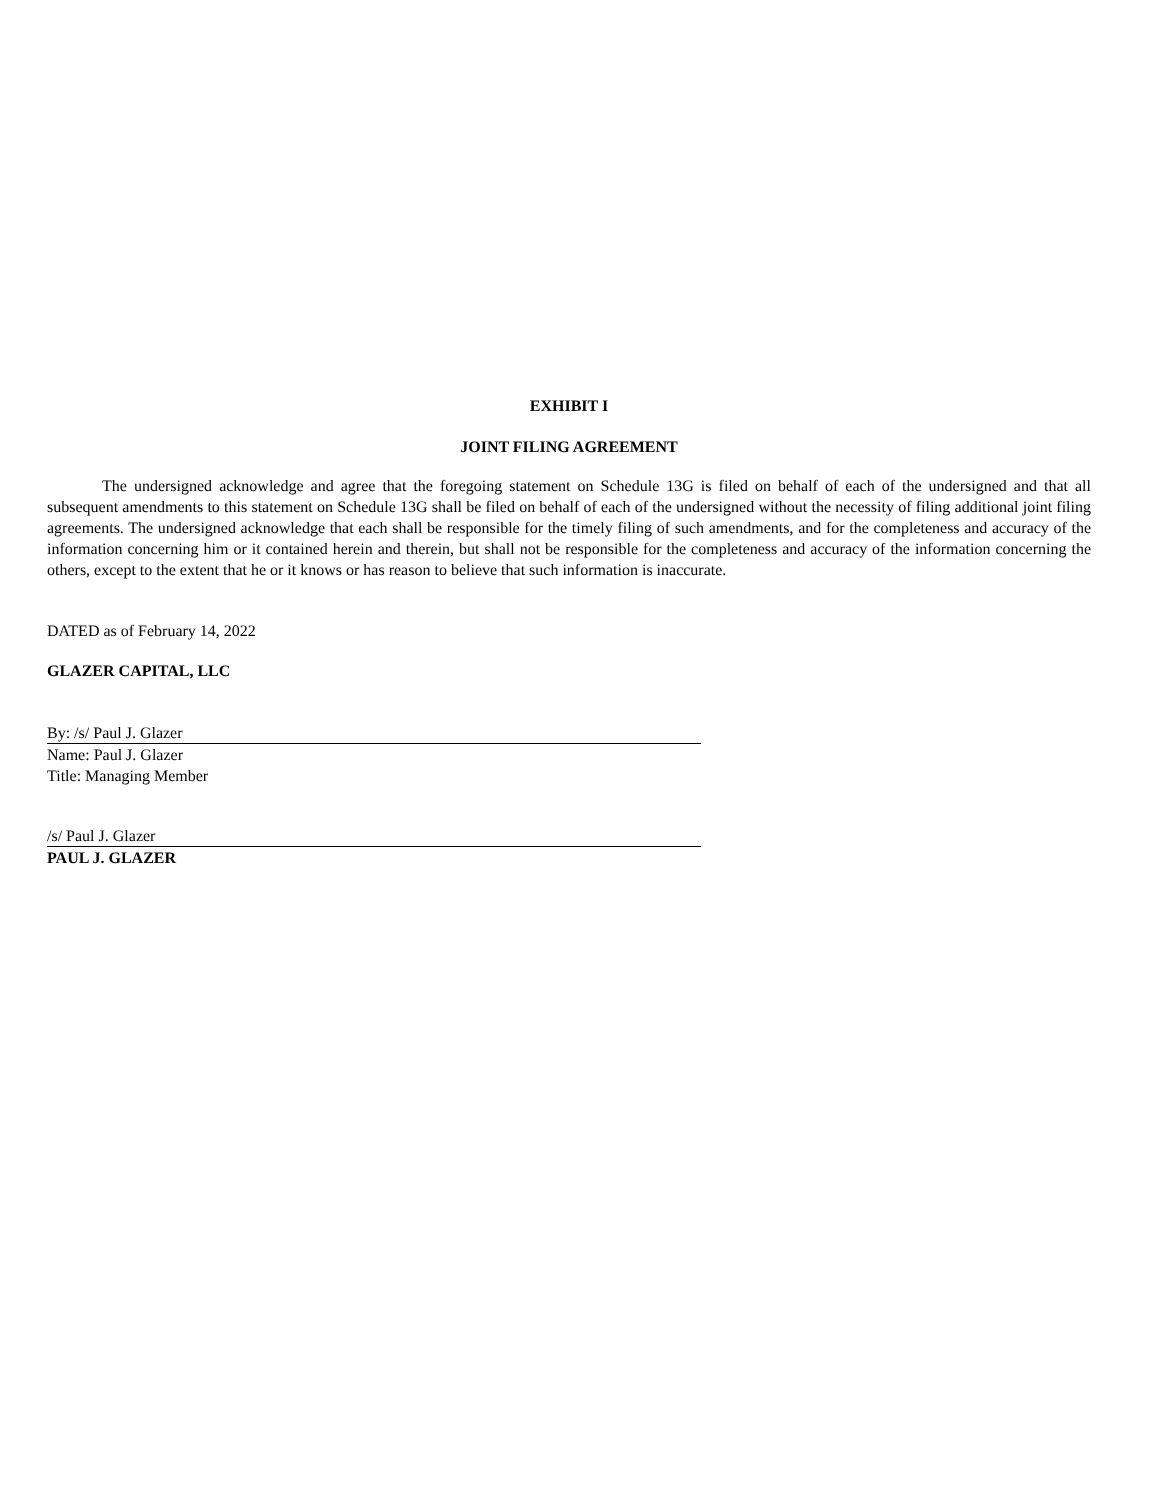EXHIBIT I
JOINT FILING AGREEMENT
The undersigned acknowledge and agree that the foregoing statement on Schedule 13G is filed on behalf of each of the undersigned and that all subsequent amendments to this statement on Schedule 13G shall be filed on behalf of each of the undersigned without the necessity of filing additional joint filing agreements. The undersigned acknowledge that each shall be responsible for the timely filing of such amendments, and for the completeness and accuracy of the information concerning him or it contained herein and therein, but shall not be responsible for the completeness and accuracy of the information concerning the others, except to the extent that he or it knows or has reason to believe that such information is inaccurate.
DATED as of February 14, 2022
GLAZER CAPITAL, LLC
By: /s/ Paul J. Glazer
Name: Paul J. Glazer
Title: Managing Member
/s/ Paul J. Glazer
PAUL J. GLAZER